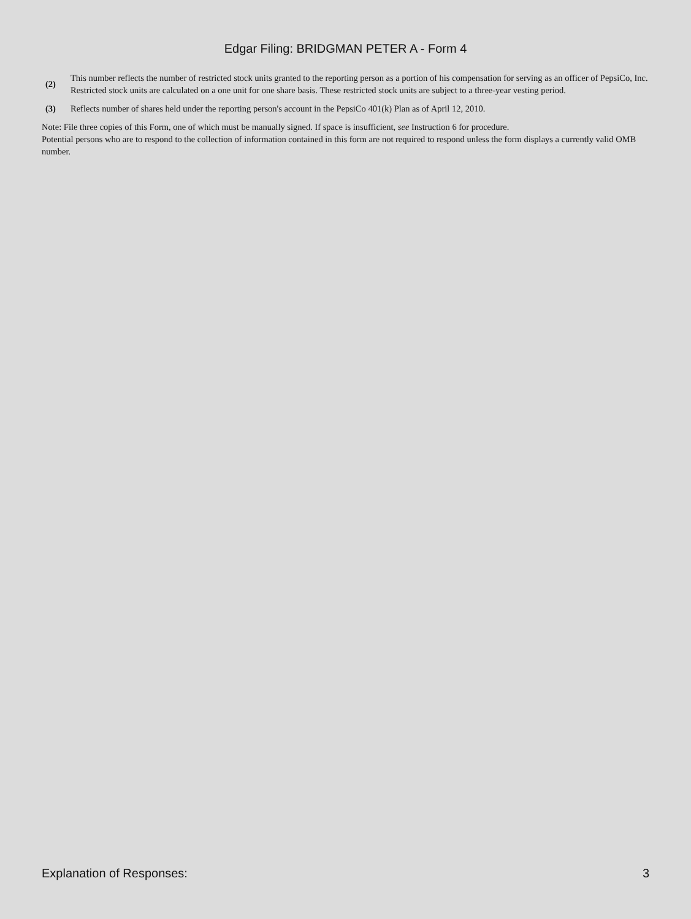Edgar Filing: BRIDGMAN PETER A - Form 4
| (2) | This number reflects the number of restricted stock units granted to the reporting person as a portion of his compensation for serving as an officer of PepsiCo, Inc. Restricted stock units are calculated on a one unit for one share basis. These restricted stock units are subject to a three-year vesting period. |
| (3) | Reflects number of shares held under the reporting person's account in the PepsiCo 401(k) Plan as of April 12, 2010. |
Note: File three copies of this Form, one of which must be manually signed. If space is insufficient, see Instruction 6 for procedure.
Potential persons who are to respond to the collection of information contained in this form are not required to respond unless the form displays a currently valid OMB number.
Explanation of Responses: 3